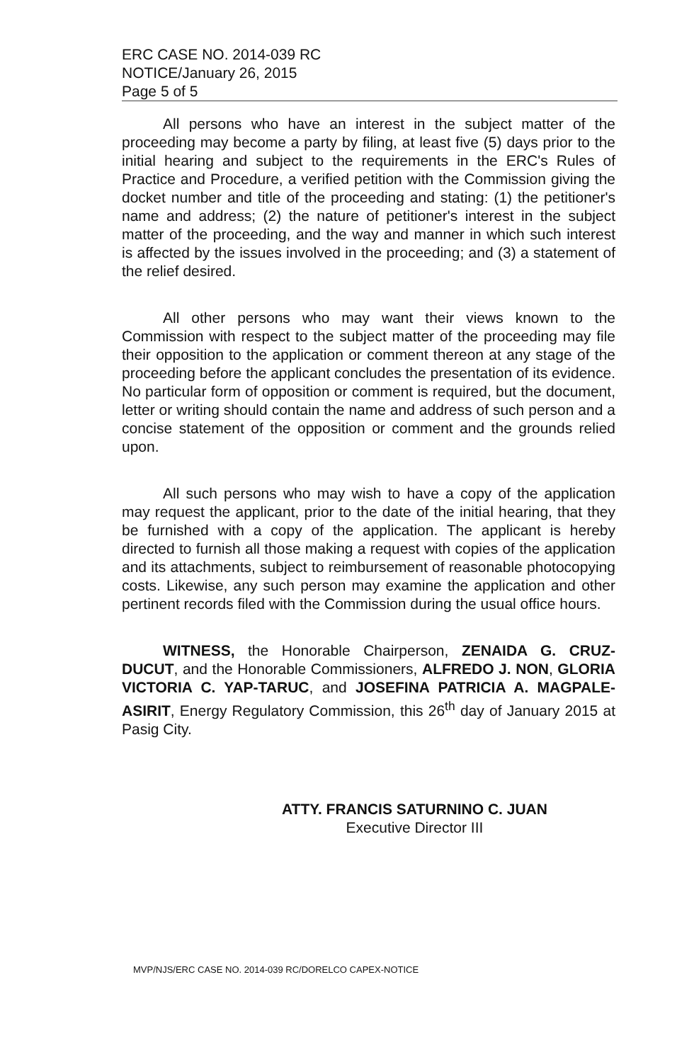ERC CASE NO. 2014-039 RC
NOTICE/January 26, 2015
Page 5 of 5
All persons who have an interest in the subject matter of the proceeding may become a party by filing, at least five (5) days prior to the initial hearing and subject to the requirements in the ERC's Rules of Practice and Procedure, a verified petition with the Commission giving the docket number and title of the proceeding and stating: (1) the petitioner's name and address; (2) the nature of petitioner's interest in the subject matter of the proceeding, and the way and manner in which such interest is affected by the issues involved in the proceeding; and (3) a statement of the relief desired.
All other persons who may want their views known to the Commission with respect to the subject matter of the proceeding may file their opposition to the application or comment thereon at any stage of the proceeding before the applicant concludes the presentation of its evidence. No particular form of opposition or comment is required, but the document, letter or writing should contain the name and address of such person and a concise statement of the opposition or comment and the grounds relied upon.
All such persons who may wish to have a copy of the application may request the applicant, prior to the date of the initial hearing, that they be furnished with a copy of the application. The applicant is hereby directed to furnish all those making a request with copies of the application and its attachments, subject to reimbursement of reasonable photocopying costs. Likewise, any such person may examine the application and other pertinent records filed with the Commission during the usual office hours.
WITNESS, the Honorable Chairperson, ZENAIDA G. CRUZ-DUCUT, and the Honorable Commissioners, ALFREDO J. NON, GLORIA VICTORIA C. YAP-TARUC, and JOSEFINA PATRICIA A. MAGPALE-ASIRIT, Energy Regulatory Commission, this 26<sup>th</sup> day of January 2015 at Pasig City.
ATTY. FRANCIS SATURNINO C. JUAN
Executive Director III
MVP/NJS/ERC CASE NO. 2014-039 RC/DORELCO CAPEX-NOTICE